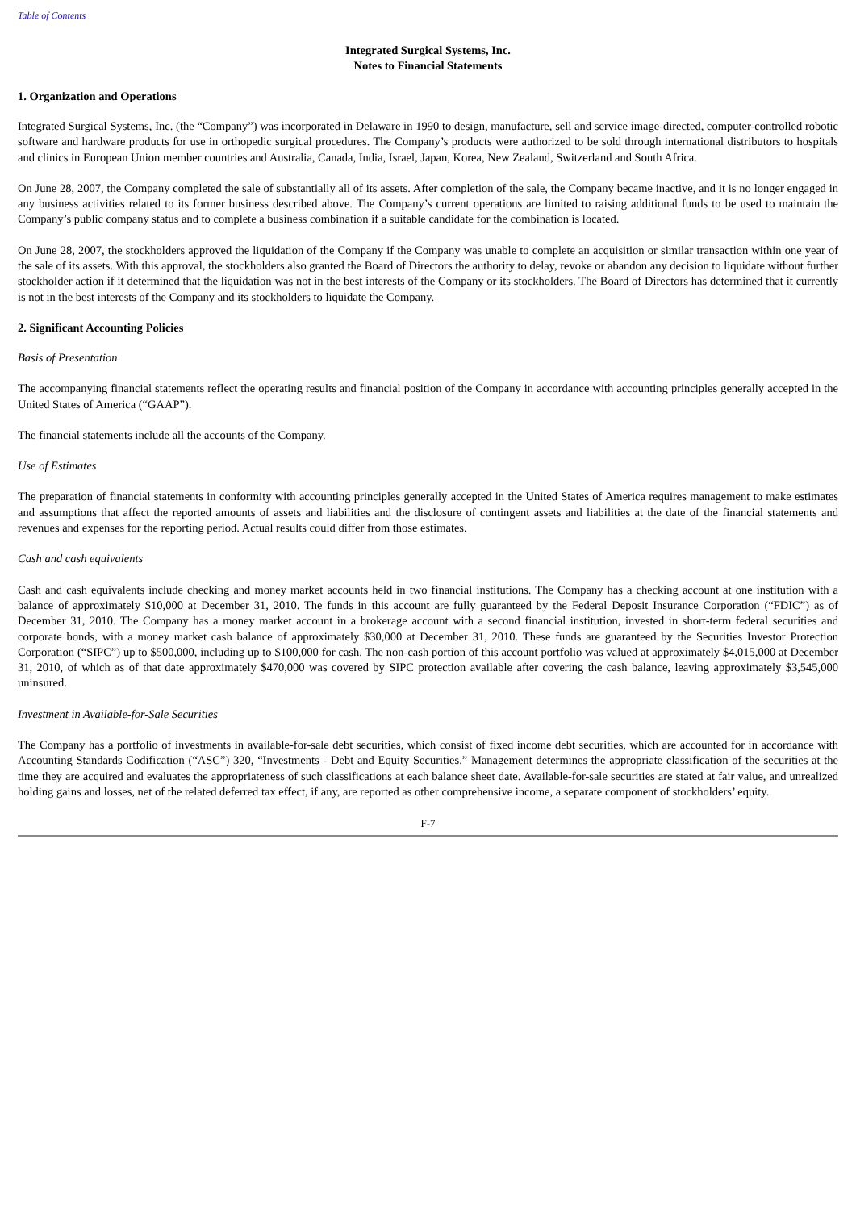Table of Contents
Integrated Surgical Systems, Inc.
Notes to Financial Statements
1. Organization and Operations
Integrated Surgical Systems, Inc. (the “Company”) was incorporated in Delaware in 1990 to design, manufacture, sell and service image-directed, computer-controlled robotic software and hardware products for use in orthopedic surgical procedures. The Company’s products were authorized to be sold through international distributors to hospitals and clinics in European Union member countries and Australia, Canada, India, Israel, Japan, Korea, New Zealand, Switzerland and South Africa.
On June 28, 2007, the Company completed the sale of substantially all of its assets. After completion of the sale, the Company became inactive, and it is no longer engaged in any business activities related to its former business described above. The Company’s current operations are limited to raising additional funds to be used to maintain the Company’s public company status and to complete a business combination if a suitable candidate for the combination is located.
On June 28, 2007, the stockholders approved the liquidation of the Company if the Company was unable to complete an acquisition or similar transaction within one year of the sale of its assets. With this approval, the stockholders also granted the Board of Directors the authority to delay, revoke or abandon any decision to liquidate without further stockholder action if it determined that the liquidation was not in the best interests of the Company or its stockholders. The Board of Directors has determined that it currently is not in the best interests of the Company and its stockholders to liquidate the Company.
2. Significant Accounting Policies
Basis of Presentation
The accompanying financial statements reflect the operating results and financial position of the Company in accordance with accounting principles generally accepted in the United States of America (“GAAP”).
The financial statements include all the accounts of the Company.
Use of Estimates
The preparation of financial statements in conformity with accounting principles generally accepted in the United States of America requires management to make estimates and assumptions that affect the reported amounts of assets and liabilities and the disclosure of contingent assets and liabilities at the date of the financial statements and revenues and expenses for the reporting period. Actual results could differ from those estimates.
Cash and cash equivalents
Cash and cash equivalents include checking and money market accounts held in two financial institutions. The Company has a checking account at one institution with a balance of approximately $10,000 at December 31, 2010. The funds in this account are fully guaranteed by the Federal Deposit Insurance Corporation (“FDIC”) as of December 31, 2010. The Company has a money market account in a brokerage account with a second financial institution, invested in short-term federal securities and corporate bonds, with a money market cash balance of approximately $30,000 at December 31, 2010. These funds are guaranteed by the Securities Investor Protection Corporation (“SIPC”) up to $500,000, including up to $100,000 for cash. The non-cash portion of this account portfolio was valued at approximately $4,015,000 at December 31, 2010, of which as of that date approximately $470,000 was covered by SIPC protection available after covering the cash balance, leaving approximately $3,545,000 uninsured.
Investment in Available-for-Sale Securities
The Company has a portfolio of investments in available-for-sale debt securities, which consist of fixed income debt securities, which are accounted for in accordance with Accounting Standards Codification (“ASC”) 320, “Investments - Debt and Equity Securities.” Management determines the appropriate classification of the securities at the time they are acquired and evaluates the appropriateness of such classifications at each balance sheet date. Available-for-sale securities are stated at fair value, and unrealized holding gains and losses, net of the related deferred tax effect, if any, are reported as other comprehensive income, a separate component of stockholders’ equity.
F-7